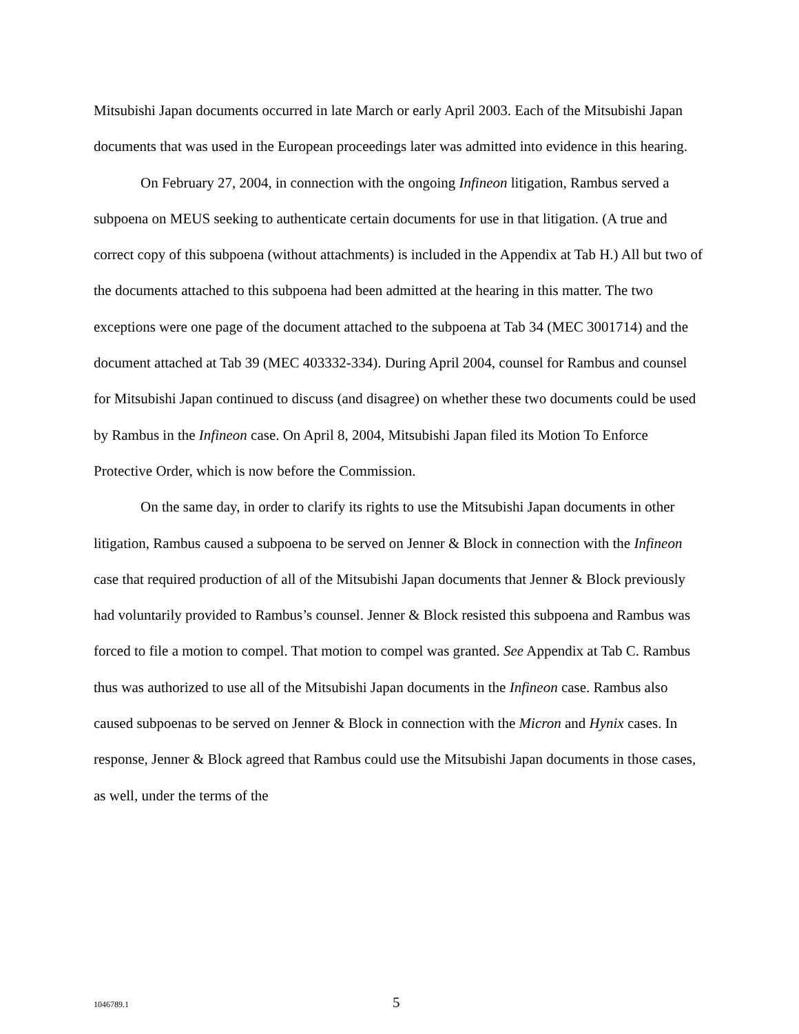Mitsubishi Japan documents occurred in late March or early April 2003. Each of the Mitsubishi Japan documents that was used in the European proceedings later was admitted into evidence in this hearing.
On February 27, 2004, in connection with the ongoing Infineon litigation, Rambus served a subpoena on MEUS seeking to authenticate certain documents for use in that litigation. (A true and correct copy of this subpoena (without attachments) is included in the Appendix at Tab H.) All but two of the documents attached to this subpoena had been admitted at the hearing in this matter. The two exceptions were one page of the document attached to the subpoena at Tab 34 (MEC 3001714) and the document attached at Tab 39 (MEC 403332-334). During April 2004, counsel for Rambus and counsel for Mitsubishi Japan continued to discuss (and disagree) on whether these two documents could be used by Rambus in the Infineon case. On April 8, 2004, Mitsubishi Japan filed its Motion To Enforce Protective Order, which is now before the Commission.
On the same day, in order to clarify its rights to use the Mitsubishi Japan documents in other litigation, Rambus caused a subpoena to be served on Jenner & Block in connection with the Infineon case that required production of all of the Mitsubishi Japan documents that Jenner & Block previously had voluntarily provided to Rambus’s counsel. Jenner & Block resisted this subpoena and Rambus was forced to file a motion to compel. That motion to compel was granted. See Appendix at Tab C. Rambus thus was authorized to use all of the Mitsubishi Japan documents in the Infineon case. Rambus also caused subpoenas to be served on Jenner & Block in connection with the Micron and Hynix cases. In response, Jenner & Block agreed that Rambus could use the Mitsubishi Japan documents in those cases, as well, under the terms of the
1046789.1 5